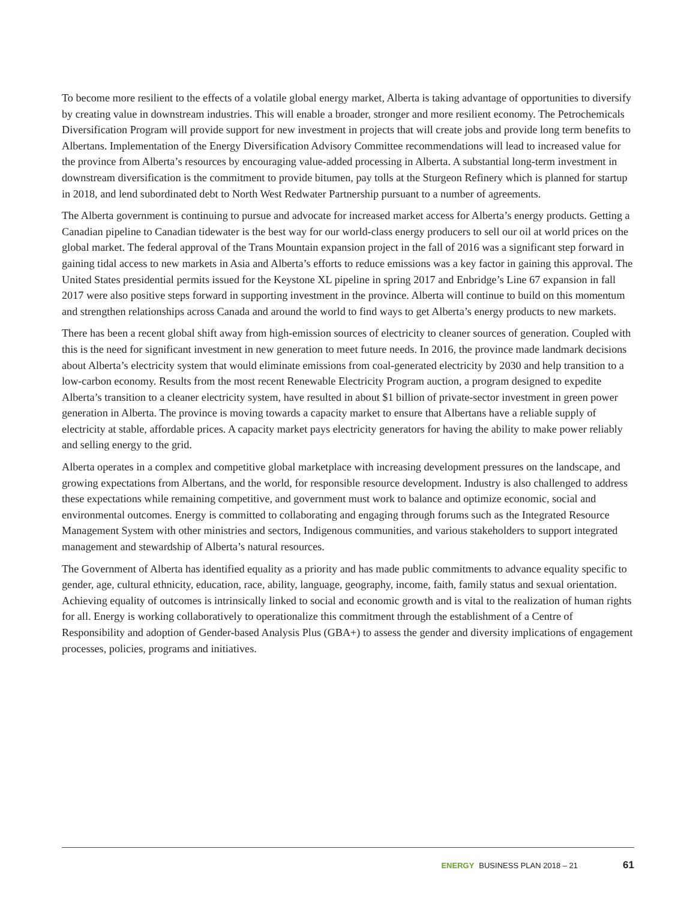To become more resilient to the effects of a volatile global energy market, Alberta is taking advantage of opportunities to diversify by creating value in downstream industries. This will enable a broader, stronger and more resilient economy. The Petrochemicals Diversification Program will provide support for new investment in projects that will create jobs and provide long term benefits to Albertans. Implementation of the Energy Diversification Advisory Committee recommendations will lead to increased value for the province from Alberta’s resources by encouraging value-added processing in Alberta. A substantial long-term investment in downstream diversification is the commitment to provide bitumen, pay tolls at the Sturgeon Refinery which is planned for startup in 2018, and lend subordinated debt to North West Redwater Partnership pursuant to a number of agreements.
The Alberta government is continuing to pursue and advocate for increased market access for Alberta’s energy products. Getting a Canadian pipeline to Canadian tidewater is the best way for our world-class energy producers to sell our oil at world prices on the global market. The federal approval of the Trans Mountain expansion project in the fall of 2016 was a significant step forward in gaining tidal access to new markets in Asia and Alberta’s efforts to reduce emissions was a key factor in gaining this approval. The United States presidential permits issued for the Keystone XL pipeline in spring 2017 and Enbridge’s Line 67 expansion in fall 2017 were also positive steps forward in supporting investment in the province. Alberta will continue to build on this momentum and strengthen relationships across Canada and around the world to find ways to get Alberta’s energy products to new markets.
There has been a recent global shift away from high-emission sources of electricity to cleaner sources of generation. Coupled with this is the need for significant investment in new generation to meet future needs. In 2016, the province made landmark decisions about Alberta’s electricity system that would eliminate emissions from coal-generated electricity by 2030 and help transition to a low-carbon economy. Results from the most recent Renewable Electricity Program auction, a program designed to expedite Alberta’s transition to a cleaner electricity system, have resulted in about $1 billion of private-sector investment in green power generation in Alberta. The province is moving towards a capacity market to ensure that Albertans have a reliable supply of electricity at stable, affordable prices. A capacity market pays electricity generators for having the ability to make power reliably and selling energy to the grid.
Alberta operates in a complex and competitive global marketplace with increasing development pressures on the landscape, and growing expectations from Albertans, and the world, for responsible resource development. Industry is also challenged to address these expectations while remaining competitive, and government must work to balance and optimize economic, social and environmental outcomes. Energy is committed to collaborating and engaging through forums such as the Integrated Resource Management System with other ministries and sectors, Indigenous communities, and various stakeholders to support integrated management and stewardship of Alberta’s natural resources.
The Government of Alberta has identified equality as a priority and has made public commitments to advance equality specific to gender, age, cultural ethnicity, education, race, ability, language, geography, income, faith, family status and sexual orientation. Achieving equality of outcomes is intrinsically linked to social and economic growth and is vital to the realization of human rights for all. Energy is working collaboratively to operationalize this commitment through the establishment of a Centre of Responsibility and adoption of Gender-based Analysis Plus (GBA+) to assess the gender and diversity implications of engagement processes, policies, programs and initiatives.
ENERGY BUSINESS PLAN 2018 – 21 61